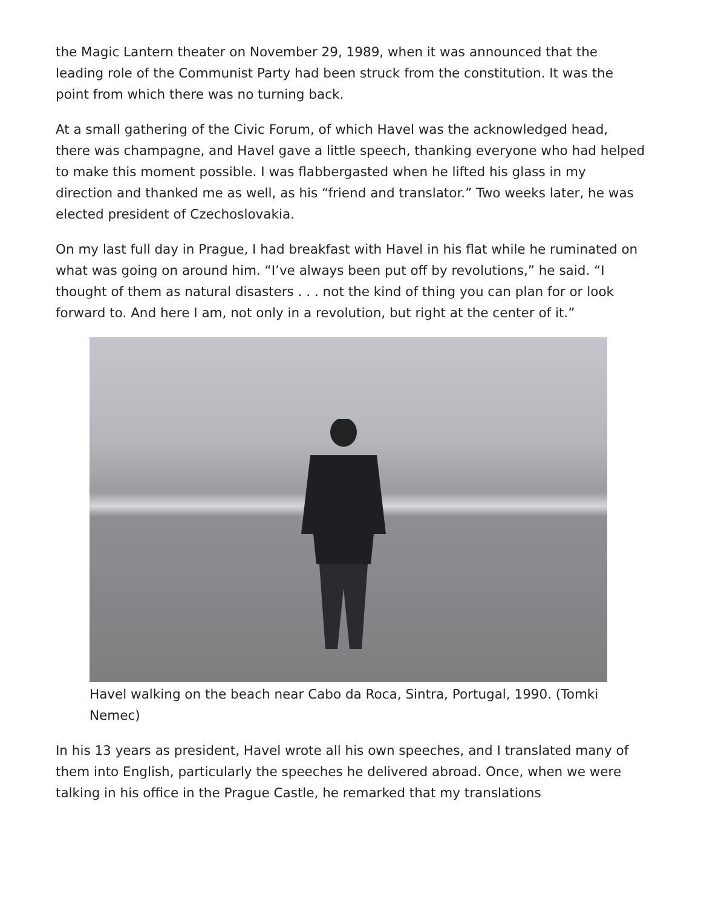the Magic Lantern theater on November 29, 1989, when it was announced that the leading role of the Communist Party had been struck from the constitution. It was the point from which there was no turning back.
At a small gathering of the Civic Forum, of which Havel was the acknowledged head, there was champagne, and Havel gave a little speech, thanking everyone who had helped to make this moment possible. I was flabbergasted when he lifted his glass in my direction and thanked me as well, as his “friend and translator.” Two weeks later, he was elected president of Czechoslovakia.
On my last full day in Prague, I had breakfast with Havel in his flat while he ruminated on what was going on around him. “I’ve always been put off by revolutions,” he said. “I thought of them as natural disasters . . . not the kind of thing you can plan for or look forward to. And here I am, not only in a revolution, but right at the center of it.”
Havel walking on the beach near Cabo da Roca, Sintra, Portugal, 1990. (Tomki Nemec)
In his 13 years as president, Havel wrote all his own speeches, and I translated many of them into English, particularly the speeches he delivered abroad. Once, when we were talking in his office in the Prague Castle, he remarked that my translations